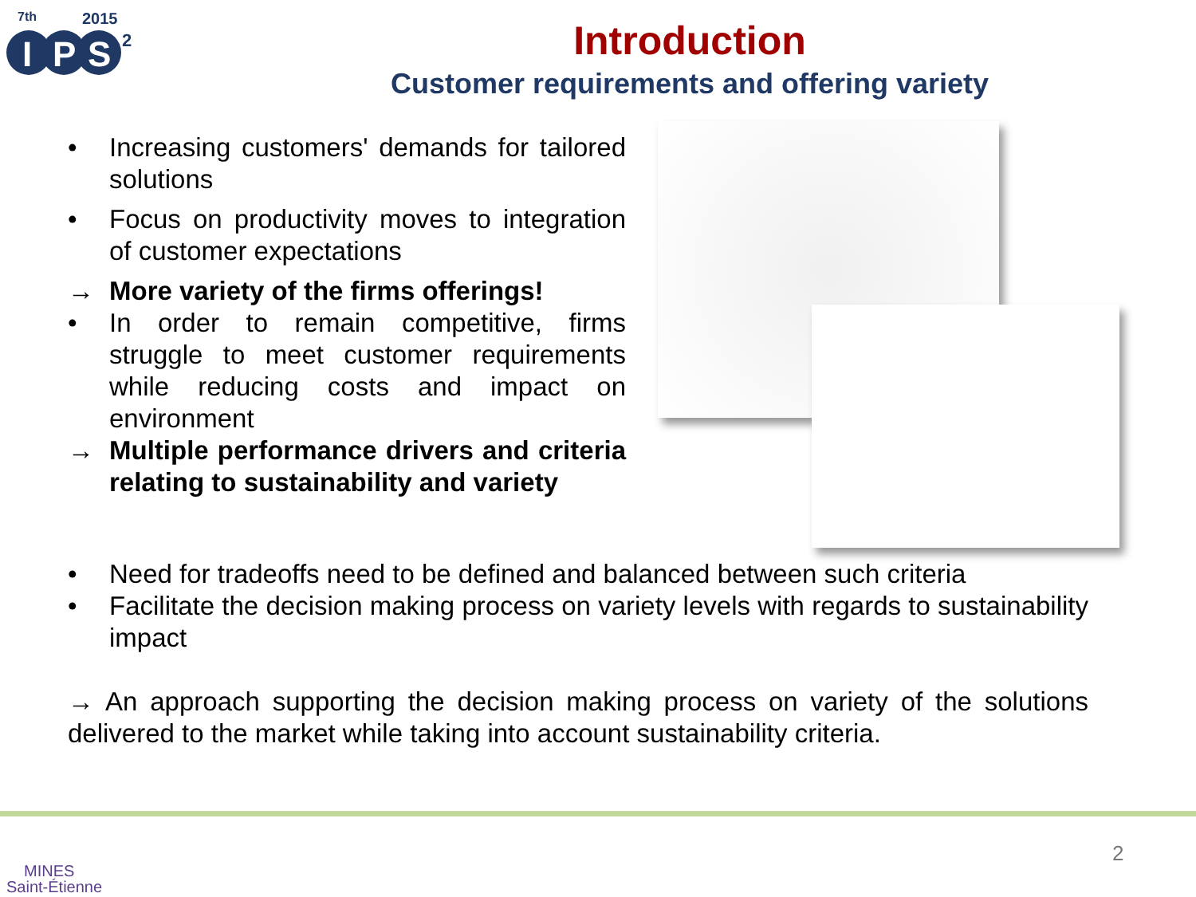7th
2015
I
P
S
2
Introduction
Customer requirements and offering variety
• Increasing customers' demands for tailored solutions
• Focus on productivity moves to integration of customer expectations
→ More variety of the firms offerings!
• In order to remain competitive, firms struggle to meet customer requirements while reducing costs and impact on environment
→ Multiple performance drivers and criteria relating to sustainability and variety
• Need for tradeoffs need to be defined and balanced between such criteria
• Facilitate the decision making process on variety levels with regards to sustainability impact
→ An approach supporting the decision making process on variety of the solutions delivered to the market while taking into account sustainability criteria.
MINES
Saint-Étienne
2